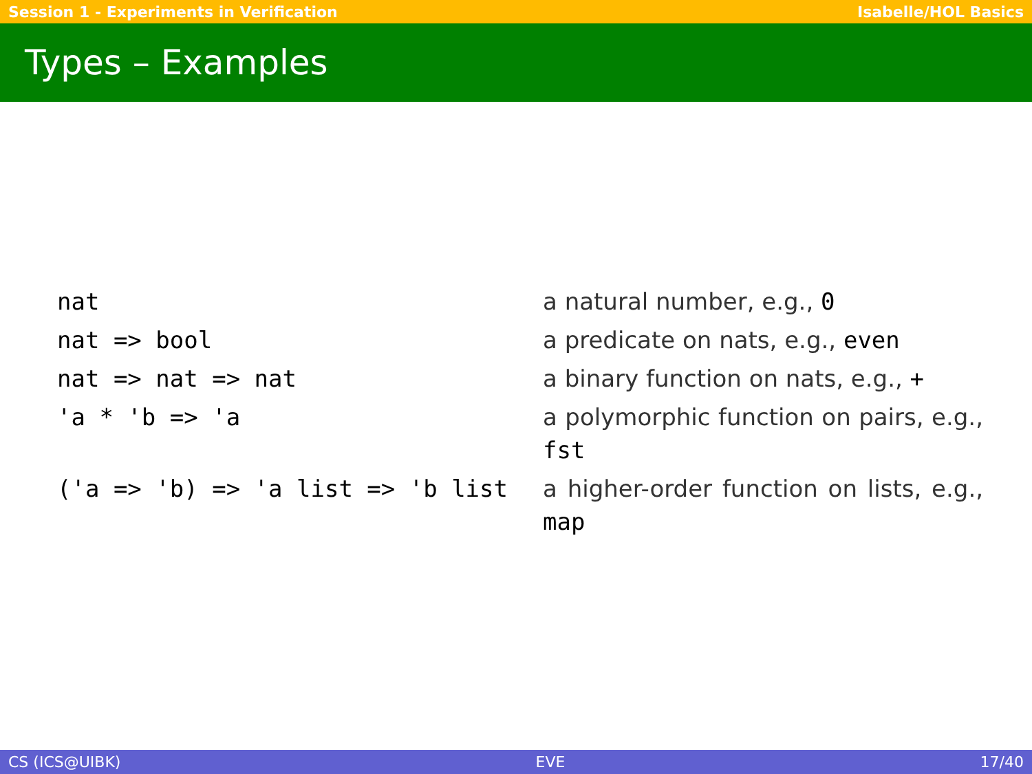Session 1 - Experiments in Verification Isabelle/HOL Basics
Types – Examples
| nat | a natural number, e.g., 0 |
| nat => bool | a predicate on nats, e.g., even |
| nat => nat => nat | a binary function on nats, e.g., + |
| 'a * 'b => 'a | a polymorphic function on pairs, e.g., fst |
| ('a => 'b) => 'a list => 'b list | a higher-order function on lists, e.g., map |
CS (ICS@UIBK) EVE 17/40